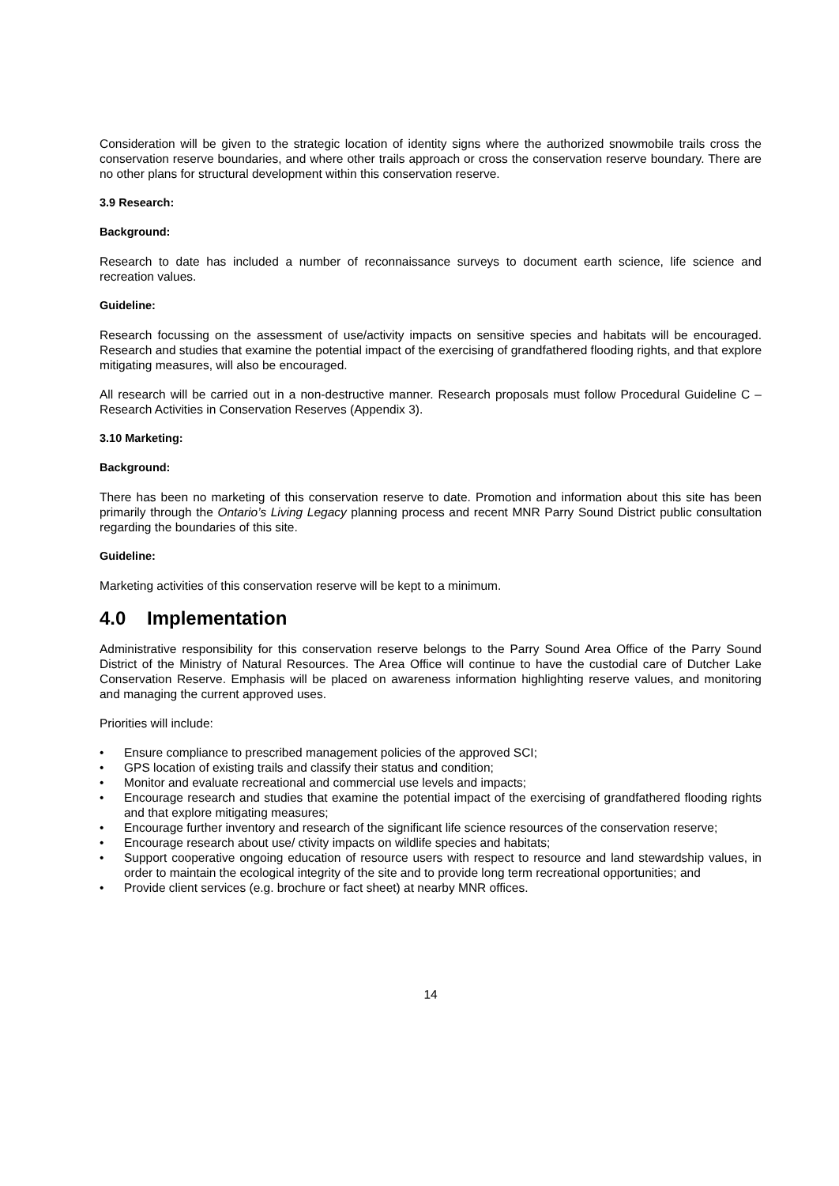Consideration will be given to the strategic location of identity signs where the authorized snowmobile trails cross the conservation reserve boundaries, and where other trails approach or cross the conservation reserve boundary. There are no other plans for structural development within this conservation reserve.
3.9 Research:
Background:
Research to date has included a number of reconnaissance surveys to document earth science, life science and recreation values.
Guideline:
Research focussing on the assessment of use/activity impacts on sensitive species and habitats will be encouraged. Research and studies that examine the potential impact of the exercising of grandfathered flooding rights, and that explore mitigating measures, will also be encouraged.
All research will be carried out in a non-destructive manner. Research proposals must follow Procedural Guideline C – Research Activities in Conservation Reserves (Appendix 3).
3.10 Marketing:
Background:
There has been no marketing of this conservation reserve to date. Promotion and information about this site has been primarily through the Ontario’s Living Legacy planning process and recent MNR Parry Sound District public consultation regarding the boundaries of this site.
Guideline:
Marketing activities of this conservation reserve will be kept to a minimum.
4.0 Implementation
Administrative responsibility for this conservation reserve belongs to the Parry Sound Area Office of the Parry Sound District of the Ministry of Natural Resources. The Area Office will continue to have the custodial care of Dutcher Lake Conservation Reserve. Emphasis will be placed on awareness information highlighting reserve values, and monitoring and managing the current approved uses.
Priorities will include:
• Ensure compliance to prescribed management policies of the approved SCI;
• GPS location of existing trails and classify their status and condition;
• Monitor and evaluate recreational and commercial use levels and impacts;
• Encourage research and studies that examine the potential impact of the exercising of grandfathered flooding rights and that explore mitigating measures;
• Encourage further inventory and research of the significant life science resources of the conservation reserve;
• Encourage research about use/ ctivity impacts on wildlife species and habitats;
• Support cooperative ongoing education of resource users with respect to resource and land stewardship values, in order to maintain the ecological integrity of the site and to provide long term recreational opportunities; and
• Provide client services (e.g. brochure or fact sheet) at nearby MNR offices.
14